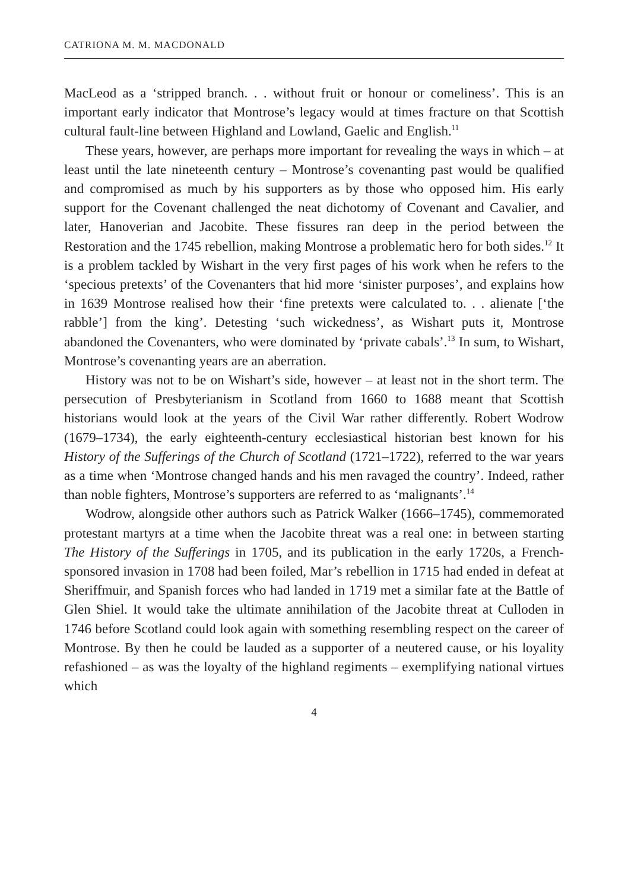CATRIONA M. M. MACDONALD
MacLeod as a ‘stripped branch. . . without fruit or honour or comeliness’. This is an important early indicator that Montrose’s legacy would at times fracture on that Scottish cultural fault-line between Highland and Lowland, Gaelic and English.<sup>11</sup>
These years, however, are perhaps more important for revealing the ways in which – at least until the late nineteenth century – Montrose’s covenanting past would be qualified and compromised as much by his supporters as by those who opposed him. His early support for the Covenant challenged the neat dichotomy of Covenant and Cavalier, and later, Hanoverian and Jacobite. These fissures ran deep in the period between the Restoration and the 1745 rebellion, making Montrose a problematic hero for both sides.<sup>12</sup> It is a problem tackled by Wishart in the very first pages of his work when he refers to the ‘specious pretexts’ of the Covenanters that hid more ‘sinister purposes’, and explains how in 1639 Montrose realised how their ‘fine pretexts were calculated to. . . alienate [‘the rabble’] from the king’. Detesting ‘such wickedness’, as Wishart puts it, Montrose abandoned the Covenanters, who were dominated by ‘private cabals’.<sup>13</sup> In sum, to Wishart, Montrose’s covenanting years are an aberration.
History was not to be on Wishart’s side, however – at least not in the short term. The persecution of Presbyterianism in Scotland from 1660 to 1688 meant that Scottish historians would look at the years of the Civil War rather differently. Robert Wodrow (1679–1734), the early eighteenth-century ecclesiastical historian best known for his History of the Sufferings of the Church of Scotland (1721–1722), referred to the war years as a time when ‘Montrose changed hands and his men ravaged the country’. Indeed, rather than noble fighters, Montrose’s supporters are referred to as ‘malignants’.<sup>14</sup>
Wodrow, alongside other authors such as Patrick Walker (1666–1745), commemorated protestant martyrs at a time when the Jacobite threat was a real one: in between starting The History of the Sufferings in 1705, and its publication in the early 1720s, a French-sponsored invasion in 1708 had been foiled, Mar’s rebellion in 1715 had ended in defeat at Sheriffmuir, and Spanish forces who had landed in 1719 met a similar fate at the Battle of Glen Shiel. It would take the ultimate annihilation of the Jacobite threat at Culloden in 1746 before Scotland could look again with something resembling respect on the career of Montrose. By then he could be lauded as a supporter of a neutered cause, or his loyality refashioned – as was the loyalty of the highland regiments – exemplifying national virtues which
4